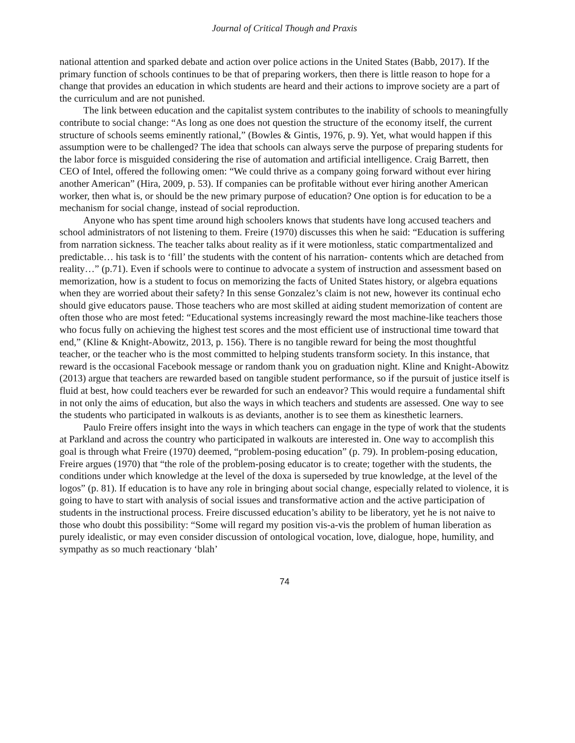Journal of Critical Though and Praxis
national attention and sparked debate and action over police actions in the United States (Babb, 2017). If the primary function of schools continues to be that of preparing workers, then there is little reason to hope for a change that provides an education in which students are heard and their actions to improve society are a part of the curriculum and are not punished.
The link between education and the capitalist system contributes to the inability of schools to meaningfully contribute to social change: “As long as one does not question the structure of the economy itself, the current structure of schools seems eminently rational,” (Bowles & Gintis, 1976, p. 9). Yet, what would happen if this assumption were to be challenged? The idea that schools can always serve the purpose of preparing students for the labor force is misguided considering the rise of automation and artificial intelligence. Craig Barrett, then CEO of Intel, offered the following omen: “We could thrive as a company going forward without ever hiring another American” (Hira, 2009, p. 53). If companies can be profitable without ever hiring another American worker, then what is, or should be the new primary purpose of education? One option is for education to be a mechanism for social change, instead of social reproduction.
Anyone who has spent time around high schoolers knows that students have long accused teachers and school administrators of not listening to them. Freire (1970) discusses this when he said: “Education is suffering from narration sickness. The teacher talks about reality as if it were motionless, static compartmentalized and predictable… his task is to ‘fill’ the students with the content of his narration- contents which are detached from reality…” (p.71). Even if schools were to continue to advocate a system of instruction and assessment based on memorization, how is a student to focus on memorizing the facts of United States history, or algebra equations when they are worried about their safety? In this sense Gonzalez’s claim is not new, however its continual echo should give educators pause. Those teachers who are most skilled at aiding student memorization of content are often those who are most feted: “Educational systems increasingly reward the most machine-like teachers those who focus fully on achieving the highest test scores and the most efficient use of instructional time toward that end,” (Kline & Knight-Abowitz, 2013, p. 156). There is no tangible reward for being the most thoughtful teacher, or the teacher who is the most committed to helping students transform society. In this instance, that reward is the occasional Facebook message or random thank you on graduation night. Kline and Knight-Abowitz (2013) argue that teachers are rewarded based on tangible student performance, so if the pursuit of justice itself is fluid at best, how could teachers ever be rewarded for such an endeavor? This would require a fundamental shift in not only the aims of education, but also the ways in which teachers and students are assessed. One way to see the students who participated in walkouts is as deviants, another is to see them as kinesthetic learners.
Paulo Freire offers insight into the ways in which teachers can engage in the type of work that the students at Parkland and across the country who participated in walkouts are interested in. One way to accomplish this goal is through what Freire (1970) deemed, “problem-posing education” (p. 79). In problem-posing education, Freire argues (1970) that “the role of the problem-posing educator is to create; together with the students, the conditions under which knowledge at the level of the doxa is superseded by true knowledge, at the level of the logos” (p. 81). If education is to have any role in bringing about social change, especially related to violence, it is going to have to start with analysis of social issues and transformative action and the active participation of students in the instructional process. Freire discussed education’s ability to be liberatory, yet he is not naive to those who doubt this possibility: “Some will regard my position vis-a-vis the problem of human liberation as purely idealistic, or may even consider discussion of ontological vocation, love, dialogue, hope, humility, and sympathy as so much reactionary ‘blah’
74